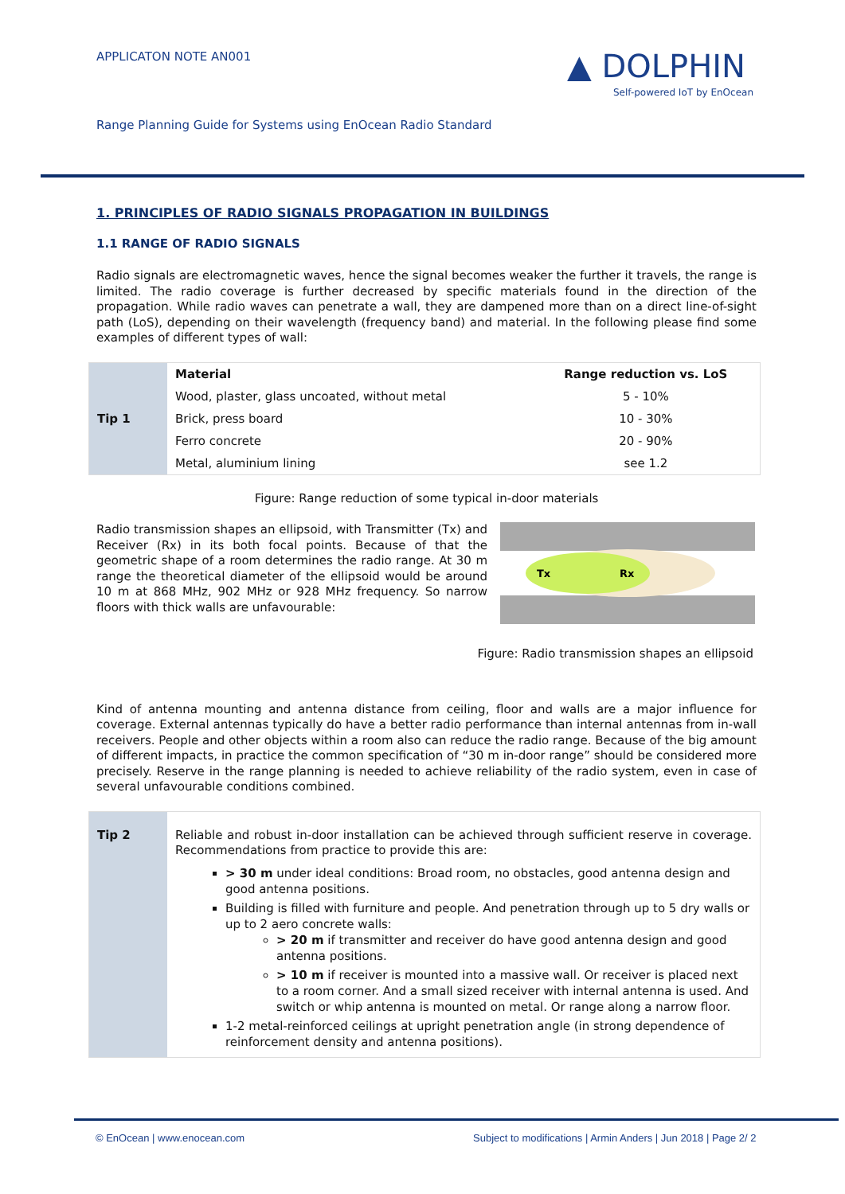APPLICATON NOTE AN001
▲ DOLPHIN
Self-powered IoT by EnOcean
Range Planning Guide for Systems using EnOcean Radio Standard
1. PRINCIPLES OF RADIO SIGNALS PROPAGATION IN BUILDINGS
1.1 RANGE OF RADIO SIGNALS
Radio signals are electromagnetic waves, hence the signal becomes weaker the further it travels, the range is limited. The radio coverage is further decreased by specific materials found in the direction of the propagation. While radio waves can penetrate a wall, they are dampened more than on a direct line-of-sight path (LoS), depending on their wavelength (frequency band) and material. In the following please find some examples of different types of wall:
| Tip 1 | Material | Range reduction vs. LoS |
| | Wood, plaster, glass uncoated, without metal | 5 - 10% |
| | Brick, press board | 10 - 30% |
| | Ferro concrete | 20 - 90% |
| | Metal, aluminium lining | see 1.2 |
Figure: Range reduction of some typical in-door materials
Radio transmission shapes an ellipsoid, with Transmitter (Tx) and Receiver (Rx) in its both focal points. Because of that the geometric shape of a room determines the radio range. At 30 m range the theoretical diameter of the ellipsoid would be around 10 m at 868 MHz, 902 MHz or 928 MHz frequency. So narrow floors with thick walls are unfavourable:
Tx
Rx
Figure: Radio transmission shapes an ellipsoid
Kind of antenna mounting and antenna distance from ceiling, floor and walls are a major influence for coverage. External antennas typically do have a better radio performance than internal antennas from in-wall receivers. People and other objects within a room also can reduce the radio range. Because of the big amount of different impacts, in practice the common specification of “30 m in-door range” should be considered more precisely. Reserve in the range planning is needed to achieve reliability of the radio system, even in case of several unfavourable conditions combined.
| Tip 2 | Reliable and robust in-door installation can be achieved through sufficient reserve in coverage. Recommendations from practice to provide this are: > 30 m under ideal conditions: Broad room, no obstacles, good antenna design and good antenna positions. Building is filled with furniture and people. And penetration through up to 5 dry walls or up to 2 aero concrete walls: > 20 m if transmitter and receiver do have good antenna design and good antenna positions. > 10 m if receiver is mounted into a massive wall. Or receiver is placed next to a room corner. And a small sized receiver with internal antenna is used. And switch or whip antenna is mounted on metal. Or range along a narrow floor. 1-2 metal-reinforced ceilings at upright penetration angle (in strong dependence of reinforcement density and antenna positions). |
© EnOcean | www.enocean.com
Subject to modifications | Armin Anders | Jun 2018 | Page 2/ 2